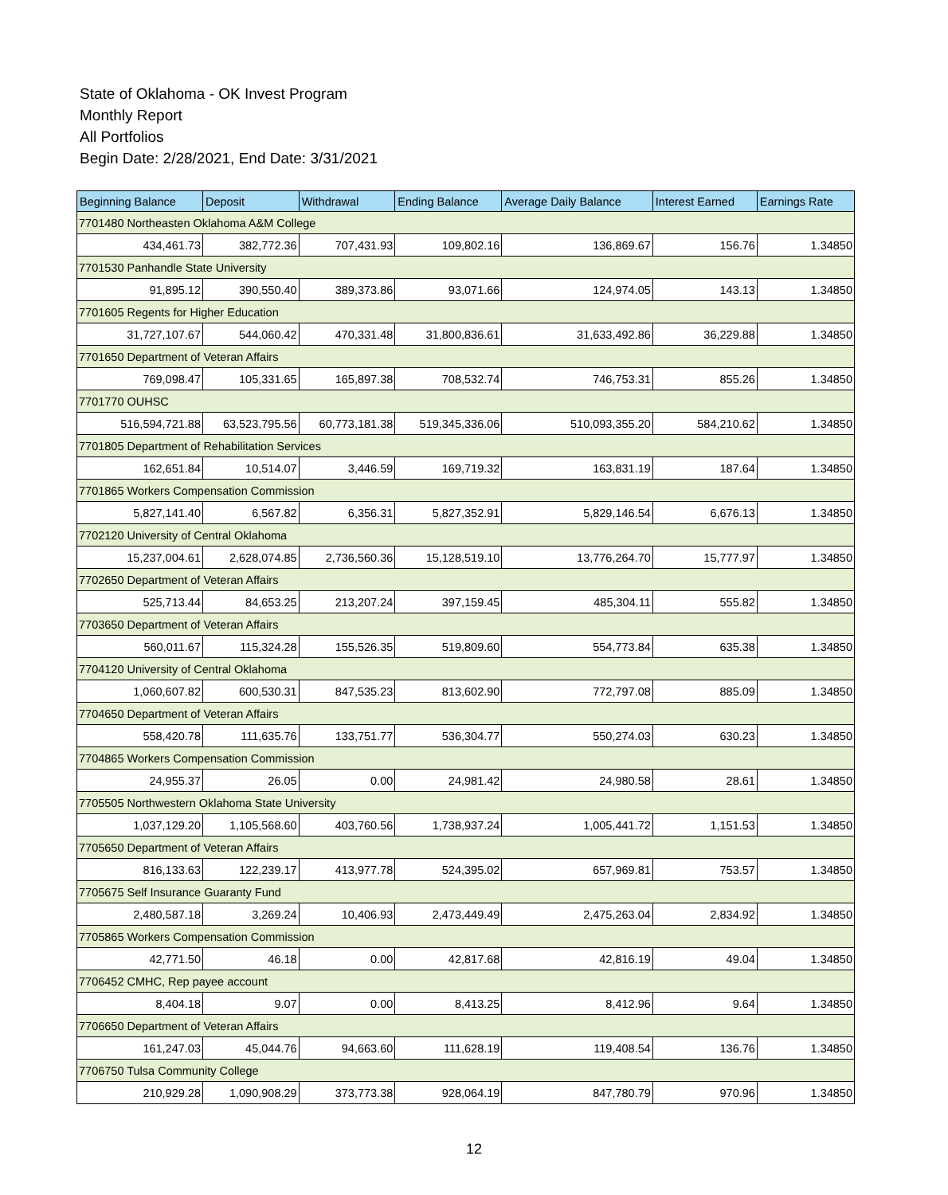State of Oklahoma - OK Invest Program
Monthly Report
All Portfolios
Begin Date: 2/28/2021, End Date: 3/31/2021
| Beginning Balance | Deposit | Withdrawal | Ending Balance | Average Daily Balance | Interest Earned | Earnings Rate |
| --- | --- | --- | --- | --- | --- | --- |
| 7701480 Northeasten Oklahoma A&M College | | | | | | |
| 434,461.73 | 382,772.36 | 707,431.93 | 109,802.16 | 136,869.67 | 156.76 | 1.34850 |
| 7701530 Panhandle State University | | | | | | |
| 91,895.12 | 390,550.40 | 389,373.86 | 93,071.66 | 124,974.05 | 143.13 | 1.34850 |
| 7701605 Regents for Higher Education | | | | | | |
| 31,727,107.67 | 544,060.42 | 470,331.48 | 31,800,836.61 | 31,633,492.86 | 36,229.88 | 1.34850 |
| 7701650 Department of Veteran Affairs | | | | | | |
| 769,098.47 | 105,331.65 | 165,897.38 | 708,532.74 | 746,753.31 | 855.26 | 1.34850 |
| 7701770 OUHSC | | | | | | |
| 516,594,721.88 | 63,523,795.56 | 60,773,181.38 | 519,345,336.06 | 510,093,355.20 | 584,210.62 | 1.34850 |
| 7701805 Department of Rehabilitation Services | | | | | | |
| 162,651.84 | 10,514.07 | 3,446.59 | 169,719.32 | 163,831.19 | 187.64 | 1.34850 |
| 7701865 Workers Compensation Commission | | | | | | |
| 5,827,141.40 | 6,567.82 | 6,356.31 | 5,827,352.91 | 5,829,146.54 | 6,676.13 | 1.34850 |
| 7702120 University of Central Oklahoma | | | | | | |
| 15,237,004.61 | 2,628,074.85 | 2,736,560.36 | 15,128,519.10 | 13,776,264.70 | 15,777.97 | 1.34850 |
| 7702650 Department of Veteran Affairs | | | | | | |
| 525,713.44 | 84,653.25 | 213,207.24 | 397,159.45 | 485,304.11 | 555.82 | 1.34850 |
| 7703650 Department of Veteran Affairs | | | | | | |
| 560,011.67 | 115,324.28 | 155,526.35 | 519,809.60 | 554,773.84 | 635.38 | 1.34850 |
| 7704120 University of Central Oklahoma | | | | | | |
| 1,060,607.82 | 600,530.31 | 847,535.23 | 813,602.90 | 772,797.08 | 885.09 | 1.34850 |
| 7704650 Department of Veteran Affairs | | | | | | |
| 558,420.78 | 111,635.76 | 133,751.77 | 536,304.77 | 550,274.03 | 630.23 | 1.34850 |
| 7704865 Workers Compensation Commission | | | | | | |
| 24,955.37 | 26.05 | 0.00 | 24,981.42 | 24,980.58 | 28.61 | 1.34850 |
| 7705505 Northwestern Oklahoma State University | | | | | | |
| 1,037,129.20 | 1,105,568.60 | 403,760.56 | 1,738,937.24 | 1,005,441.72 | 1,151.53 | 1.34850 |
| 7705650 Department of Veteran Affairs | | | | | | |
| 816,133.63 | 122,239.17 | 413,977.78 | 524,395.02 | 657,969.81 | 753.57 | 1.34850 |
| 7705675 Self Insurance Guaranty Fund | | | | | | |
| 2,480,587.18 | 3,269.24 | 10,406.93 | 2,473,449.49 | 2,475,263.04 | 2,834.92 | 1.34850 |
| 7705865 Workers Compensation Commission | | | | | | |
| 42,771.50 | 46.18 | 0.00 | 42,817.68 | 42,816.19 | 49.04 | 1.34850 |
| 7706452 CMHC, Rep payee account | | | | | | |
| 8,404.18 | 9.07 | 0.00 | 8,413.25 | 8,412.96 | 9.64 | 1.34850 |
| 7706650 Department of Veteran Affairs | | | | | | |
| 161,247.03 | 45,044.76 | 94,663.60 | 111,628.19 | 119,408.54 | 136.76 | 1.34850 |
| 7706750 Tulsa Community College | | | | | | |
| 210,929.28 | 1,090,908.29 | 373,773.38 | 928,064.19 | 847,780.79 | 970.96 | 1.34850 |
12